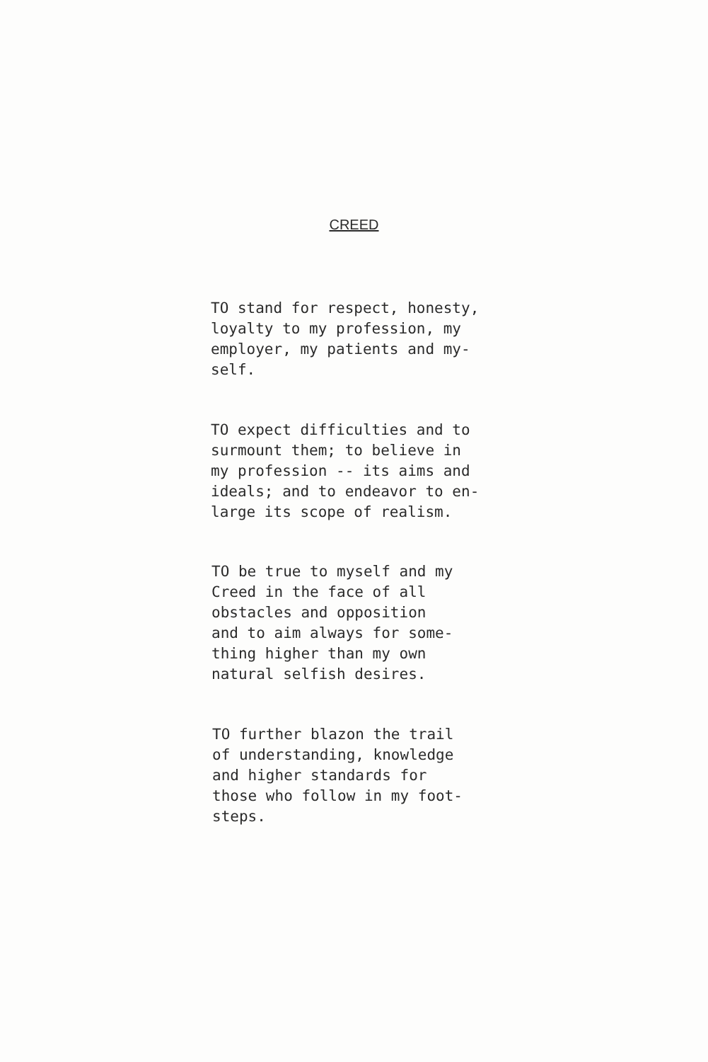CREED
TO stand for respect, honesty,
loyalty to my profession, my
employer, my patients and my-
self.
TO expect difficulties and to
surmount them; to believe in
my profession -- its aims and
ideals; and to endeavor to en-
large its scope of realism.
TO be true to myself and my
Creed in the face of all
obstacles and opposition
and to aim always for some-
thing higher than my own
natural selfish desires.
TO further blazon the trail
of understanding, knowledge
and higher standards for
those who follow in my foot-
steps.